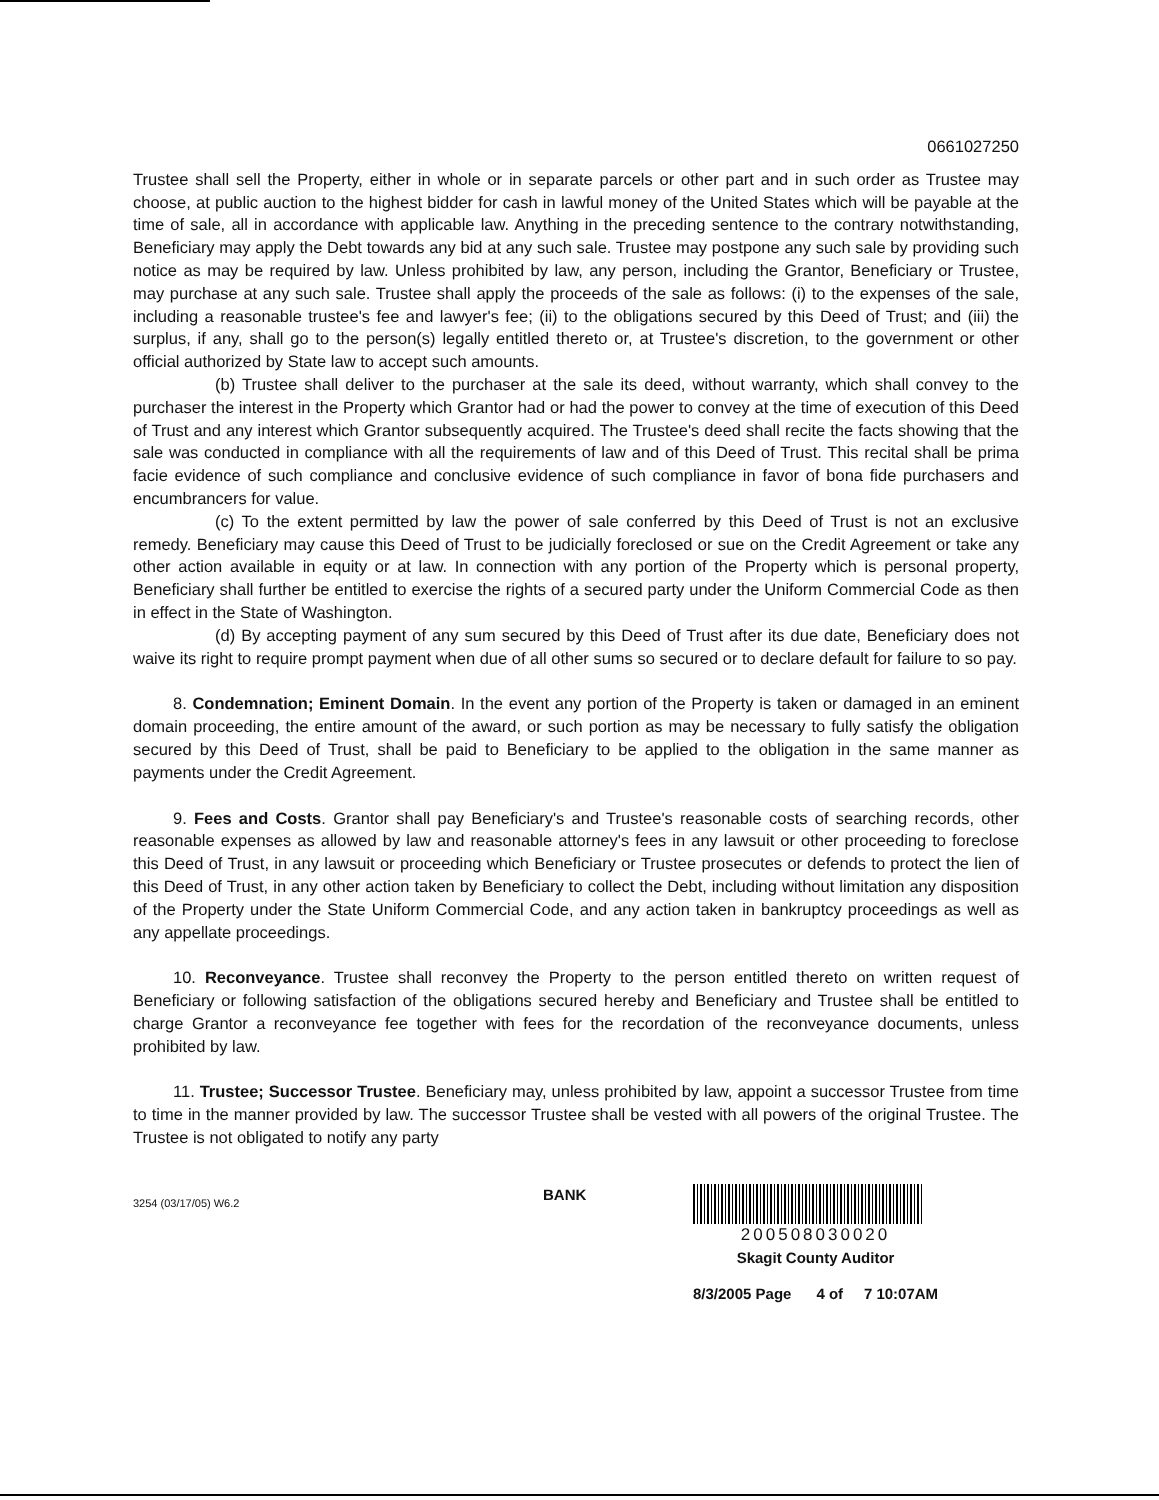0661027250
Trustee shall sell the Property, either in whole or in separate parcels or other part and in such order as Trustee may choose, at public auction to the highest bidder for cash in lawful money of the United States which will be payable at the time of sale, all in accordance with applicable law. Anything in the preceding sentence to the contrary notwithstanding, Beneficiary may apply the Debt towards any bid at any such sale. Trustee may postpone any such sale by providing such notice as may be required by law. Unless prohibited by law, any person, including the Grantor, Beneficiary or Trustee, may purchase at any such sale. Trustee shall apply the proceeds of the sale as follows: (i) to the expenses of the sale, including a reasonable trustee's fee and lawyer's fee; (ii) to the obligations secured by this Deed of Trust; and (iii) the surplus, if any, shall go to the person(s) legally entitled thereto or, at Trustee's discretion, to the government or other official authorized by State law to accept such amounts.
(b) Trustee shall deliver to the purchaser at the sale its deed, without warranty, which shall convey to the purchaser the interest in the Property which Grantor had or had the power to convey at the time of execution of this Deed of Trust and any interest which Grantor subsequently acquired. The Trustee's deed shall recite the facts showing that the sale was conducted in compliance with all the requirements of law and of this Deed of Trust. This recital shall be prima facie evidence of such compliance and conclusive evidence of such compliance in favor of bona fide purchasers and encumbrancers for value.
(c) To the extent permitted by law the power of sale conferred by this Deed of Trust is not an exclusive remedy. Beneficiary may cause this Deed of Trust to be judicially foreclosed or sue on the Credit Agreement or take any other action available in equity or at law. In connection with any portion of the Property which is personal property, Beneficiary shall further be entitled to exercise the rights of a secured party under the Uniform Commercial Code as then in effect in the State of Washington.
(d) By accepting payment of any sum secured by this Deed of Trust after its due date, Beneficiary does not waive its right to require prompt payment when due of all other sums so secured or to declare default for failure to so pay.
8. Condemnation; Eminent Domain. In the event any portion of the Property is taken or damaged in an eminent domain proceeding, the entire amount of the award, or such portion as may be necessary to fully satisfy the obligation secured by this Deed of Trust, shall be paid to Beneficiary to be applied to the obligation in the same manner as payments under the Credit Agreement.
9. Fees and Costs. Grantor shall pay Beneficiary's and Trustee's reasonable costs of searching records, other reasonable expenses as allowed by law and reasonable attorney's fees in any lawsuit or other proceeding to foreclose this Deed of Trust, in any lawsuit or proceeding which Beneficiary or Trustee prosecutes or defends to protect the lien of this Deed of Trust, in any other action taken by Beneficiary to collect the Debt, including without limitation any disposition of the Property under the State Uniform Commercial Code, and any action taken in bankruptcy proceedings as well as any appellate proceedings.
10. Reconveyance. Trustee shall reconvey the Property to the person entitled thereto on written request of Beneficiary or following satisfaction of the obligations secured hereby and Beneficiary and Trustee shall be entitled to charge Grantor a reconveyance fee together with fees for the recordation of the reconveyance documents, unless prohibited by law.
11. Trustee; Successor Trustee. Beneficiary may, unless prohibited by law, appoint a successor Trustee from time to time in the manner provided by law. The successor Trustee shall be vested with all powers of the original Trustee. The Trustee is not obligated to notify any party
3254 (03/17/05) W6.2
BANK 200508030020
Skagit County Auditor
8/3/2005 Page 4 of 7 10:07AM